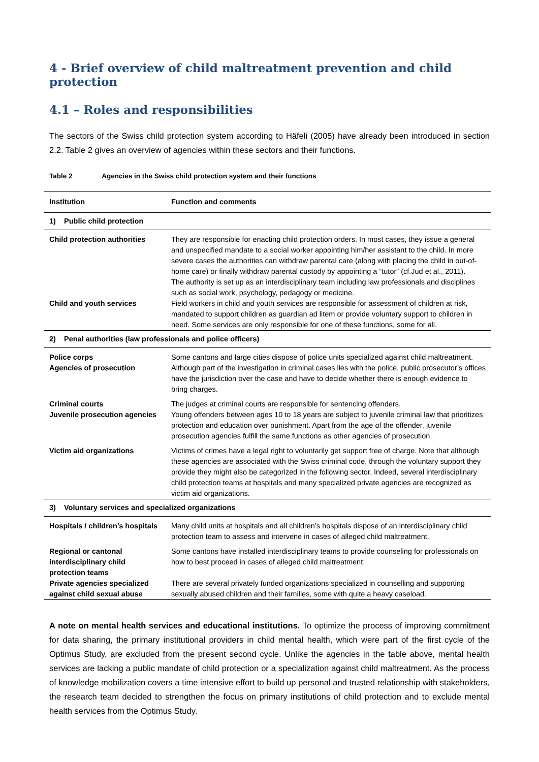4 - Brief overview of child maltreatment prevention and child protection
4.1 – Roles and responsibilities
The sectors of the Swiss child protection system according to Häfeli (2005) have already been introduced in section 2.2. Table 2 gives an overview of agencies within these sectors and their functions.
Table 2 Agencies in the Swiss child protection system and their functions
| Institution | Function and comments |
| --- | --- |
| 1) Public child protection | |
| Child protection authorities | They are responsible for enacting child protection orders. In most cases, they issue a general and unspecified mandate to a social worker appointing him/her assistant to the child. In more severe cases the authorities can withdraw parental care (along with placing the child in out-of-home care) or finally withdraw parental custody by appointing a “tutor” (cf.Jud et al., 2011). The authority is set up as an interdisciplinary team including law professionals and disciplines such as social work, psychology, pedagogy or medicine. |
| Child and youth services | Field workers in child and youth services are responsible for assessment of children at risk, mandated to support children as guardian ad litem or provide voluntary support to children in need. Some services are only responsible for one of these functions, some for all. |
| 2) Penal authorities (law professionals and police officers) | |
| Police corps | Some cantons and large cities dispose of police units specialized against child maltreatment. |
| Agencies of prosecution | Although part of the investigation in criminal cases lies with the police, public prosecutor’s offices have the jurisdiction over the case and have to decide whether there is enough evidence to bring charges. |
| Criminal courts | The judges at criminal courts are responsible for sentencing offenders. |
| Juvenile prosecution agencies | Young offenders between ages 10 to 18 years are subject to juvenile criminal law that prioritizes protection and education over punishment. Apart from the age of the offender, juvenile prosecution agencies fulfill the same functions as other agencies of prosecution. |
| Victim aid organizations | Victims of crimes have a legal right to voluntarily get support free of charge. Note that although these agencies are associated with the Swiss criminal code, through the voluntary support they provide they might also be categorized in the following sector. Indeed, several interdisciplinary child protection teams at hospitals and many specialized private agencies are recognized as victim aid organizations. |
| 3) Voluntary services and specialized organizations | |
| Hospitals / children’s hospitals | Many child units at hospitals and all children’s hospitals dispose of an interdisciplinary child protection team to assess and intervene in cases of alleged child maltreatment. |
| Regional or cantonal interdisciplinary child protection teams | Some cantons have installed interdisciplinary teams to provide counseling for professionals on how to best proceed in cases of alleged child maltreatment. |
| Private agencies specialized against child sexual abuse | There are several privately funded organizations specialized in counselling and supporting sexually abused children and their families, some with quite a heavy caseload. |
A note on mental health services and educational institutions. To optimize the process of improving commitment for data sharing, the primary institutional providers in child mental health, which were part of the first cycle of the Optimus Study, are excluded from the present second cycle. Unlike the agencies in the table above, mental health services are lacking a public mandate of child protection or a specialization against child maltreatment. As the process of knowledge mobilization covers a time intensive effort to build up personal and trusted relationship with stakeholders, the research team decided to strengthen the focus on primary institutions of child protection and to exclude mental health services from the Optimus Study.